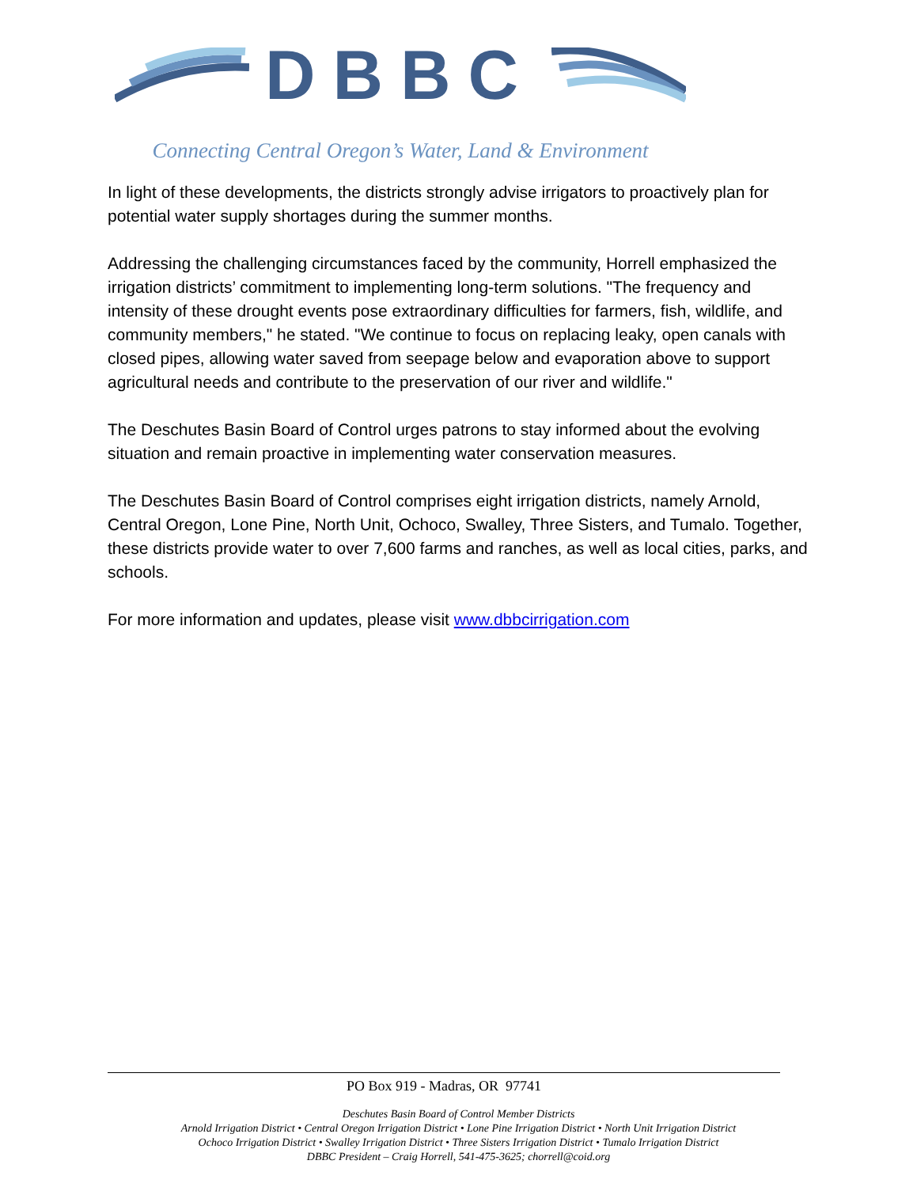DBBC
Connecting Central Oregon’s Water, Land & Environment
In light of these developments, the districts strongly advise irrigators to proactively plan for potential water supply shortages during the summer months.
Addressing the challenging circumstances faced by the community, Horrell emphasized the irrigation districts’ commitment to implementing long-term solutions. "The frequency and intensity of these drought events pose extraordinary difficulties for farmers, fish, wildlife, and community members," he stated. "We continue to focus on replacing leaky, open canals with closed pipes, allowing water saved from seepage below and evaporation above to support agricultural needs and contribute to the preservation of our river and wildlife."
The Deschutes Basin Board of Control urges patrons to stay informed about the evolving situation and remain proactive in implementing water conservation measures.
The Deschutes Basin Board of Control comprises eight irrigation districts, namely Arnold, Central Oregon, Lone Pine, North Unit, Ochoco, Swalley, Three Sisters, and Tumalo. Together, these districts provide water to over 7,600 farms and ranches, as well as local cities, parks, and schools.
For more information and updates, please visit www.dbbcirrigation.com
PO Box 919 - Madras, OR 97741
Deschutes Basin Board of Control Member Districts
Arnold Irrigation District • Central Oregon Irrigation District • Lone Pine Irrigation District • North Unit Irrigation District
Ochoco Irrigation District • Swalley Irrigation District • Three Sisters Irrigation District • Tumalo Irrigation District
DBBC President – Craig Horrell, 541-475-3625; chorrell@coid.org